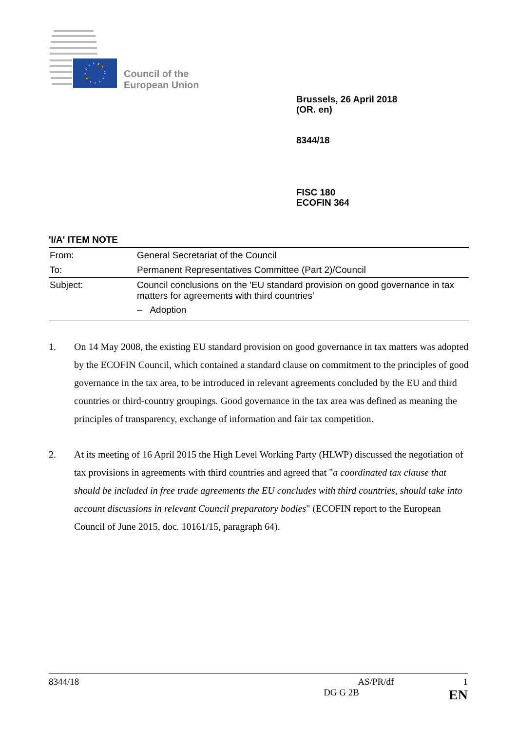Council of the
European Union
Brussels, 26 April 2018
(OR. en)
8344/18
FISC 180
ECOFIN 364
'I/A' ITEM NOTE
| From: | General Secretariat of the Council |
| To: | Permanent Representatives Committee (Part 2)/Council |
| Subject: | Council conclusions on the 'EU standard provision on good governance in tax matters for agreements with third countries' – Adoption |
1. On 14 May 2008, the existing EU standard provision on good governance in tax matters was adopted by the ECOFIN Council, which contained a standard clause on commitment to the principles of good governance in the tax area, to be introduced in relevant agreements concluded by the EU and third countries or third-country groupings. Good governance in the tax area was defined as meaning the principles of transparency, exchange of information and fair tax competition.
2. At its meeting of 16 April 2015 the High Level Working Party (HLWP) discussed the negotiation of tax provisions in agreements with third countries and agreed that "a coordinated tax clause that should be included in free trade agreements the EU concludes with third countries, should take into account discussions in relevant Council preparatory bodies" (ECOFIN report to the European Council of June 2015, doc. 10161/15, paragraph 64).
8344/18 AS/PR/df 1
DG G 2B EN